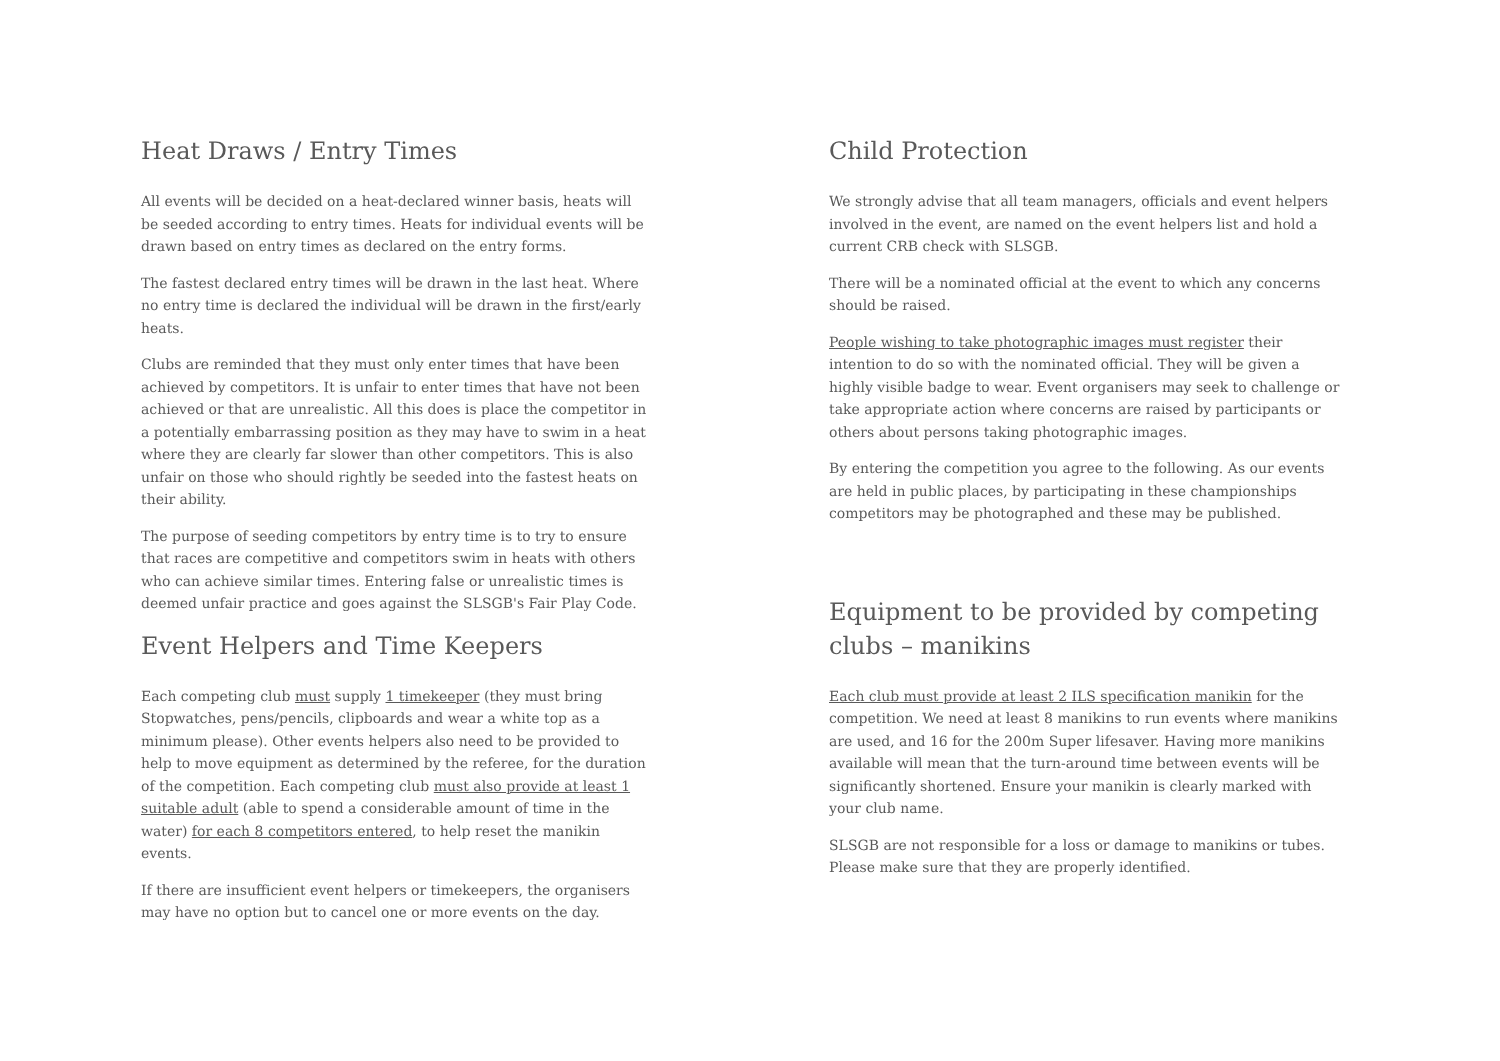Heat Draws / Entry Times
All events will be decided on a heat-declared winner basis, heats will be seeded according to entry times. Heats for individual events will be drawn based on entry times as declared on the entry forms.
The fastest declared entry times will be drawn in the last heat. Where no entry time is declared the individual will be drawn in the first/early heats.
Clubs are reminded that they must only enter times that have been achieved by competitors. It is unfair to enter times that have not been achieved or that are unrealistic. All this does is place the competitor in a potentially embarrassing position as they may have to swim in a heat where they are clearly far slower than other competitors. This is also unfair on those who should rightly be seeded into the fastest heats on their ability.
The purpose of seeding competitors by entry time is to try to ensure that races are competitive and competitors swim in heats with others who can achieve similar times. Entering false or unrealistic times is deemed unfair practice and goes against the SLSGB's Fair Play Code.
Event Helpers and Time Keepers
Each competing club must supply 1 timekeeper (they must bring Stopwatches, pens/pencils, clipboards and wear a white top as a minimum please). Other events helpers also need to be provided to help to move equipment as determined by the referee, for the duration of the competition. Each competing club must also provide at least 1 suitable adult (able to spend a considerable amount of time in the water) for each 8 competitors entered, to help reset the manikin events.
If there are insufficient event helpers or timekeepers, the organisers may have no option but to cancel one or more events on the day.
Child Protection
We strongly advise that all team managers, officials and event helpers involved in the event, are named on the event helpers list and hold a current CRB check with SLSGB.
There will be a nominated official at the event to which any concerns should be raised.
People wishing to take photographic images must register their intention to do so with the nominated official. They will be given a highly visible badge to wear. Event organisers may seek to challenge or take appropriate action where concerns are raised by participants or others about persons taking photographic images.
By entering the competition you agree to the following. As our events are held in public places, by participating in these championships competitors may be photographed and these may be published.
Equipment to be provided by competing clubs – manikins
Each club must provide at least 2 ILS specification manikin for the competition. We need at least 8 manikins to run events where manikins are used, and 16 for the 200m Super lifesaver. Having more manikins available will mean that the turn-around time between events will be significantly shortened. Ensure your manikin is clearly marked with your club name.
SLSGB are not responsible for a loss or damage to manikins or tubes. Please make sure that they are properly identified.